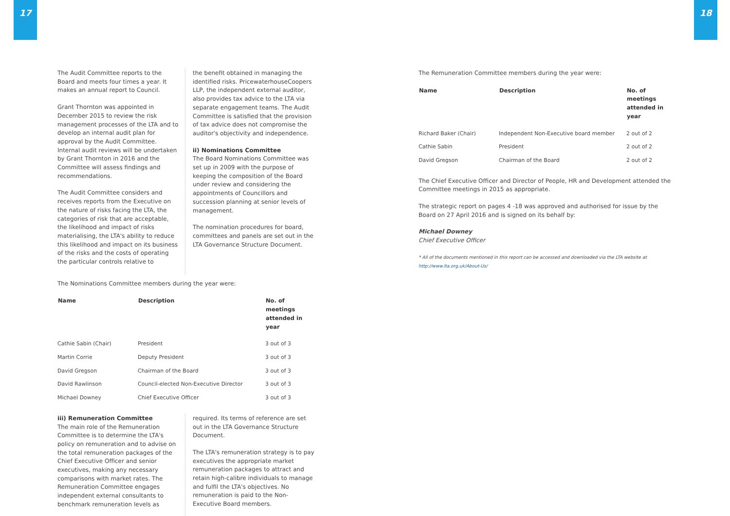17 18
The Audit Committee reports to the Board and meets four times a year. It makes an annual report to Council.
Grant Thornton was appointed in December 2015 to review the risk management processes of the LTA and to develop an internal audit plan for approval by the Audit Committee. Internal audit reviews will be undertaken by Grant Thornton in 2016 and the Committee will assess findings and recommendations.
The Audit Committee considers and receives reports from the Executive on the nature of risks facing the LTA, the categories of risk that are acceptable, the likelihood and impact of risks materialising, the LTA's ability to reduce this likelihood and impact on its business of the risks and the costs of operating the particular controls relative to
the benefit obtained in managing the identified risks. PricewaterhouseCoopers LLP, the independent external auditor, also provides tax advice to the LTA via separate engagement teams. The Audit Committee is satisfied that the provision of tax advice does not compromise the auditor's objectivity and independence.
ii) Nominations Committee
The Board Nominations Committee was set up in 2009 with the purpose of keeping the composition of the Board under review and considering the appointments of Councillors and succession planning at senior levels of management.
The nomination procedures for board, committees and panels are set out in the LTA Governance Structure Document.
The Nominations Committee members during the year were:
| Name | Description | No. of meetings attended in year |
| --- | --- | --- |
| Cathie Sabin (Chair) | President | 3 out of 3 |
| Martin Corrie | Deputy President | 3 out of 3 |
| David Gregson | Chairman of the Board | 3 out of 3 |
| David Rawlinson | Council-elected Non-Executive Director | 3 out of 3 |
| Michael Downey | Chief Executive Officer | 3 out of 3 |
iii) Remuneration Committee
The main role of the Remuneration Committee is to determine the LTA's policy on remuneration and to advise on the total remuneration packages of the Chief Executive Officer and senior executives, making any necessary comparisons with market rates. The Remuneration Committee engages independent external consultants to benchmark remuneration levels as
required. Its terms of reference are set out in the LTA Governance Structure Document.
The LTA's remuneration strategy is to pay executives the appropriate market remuneration packages to attract and retain high-calibre individuals to manage and fulfil the LTA's objectives. No remuneration is paid to the Non-Executive Board members.
The Remuneration Committee members during the year were:
| Name | Description | No. of meetings attended in year |
| --- | --- | --- |
| Richard Baker (Chair) | Independent Non-Executive board member | 2 out of 2 |
| Cathie Sabin | President | 2 out of 2 |
| David Gregson | Chairman of the Board | 2 out of 2 |
The Chief Executive Officer and Director of People, HR and Development attended the Committee meetings in 2015 as appropriate.
The strategic report on pages 4 -18 was approved and authorised for issue by the Board on 27 April 2016 and is signed on its behalf by:
Michael Downey
Chief Executive Officer
* All of the documents mentioned in this report can be accessed and downloaded via the LTA website at
http://www.lta.org.uk/About-Us/